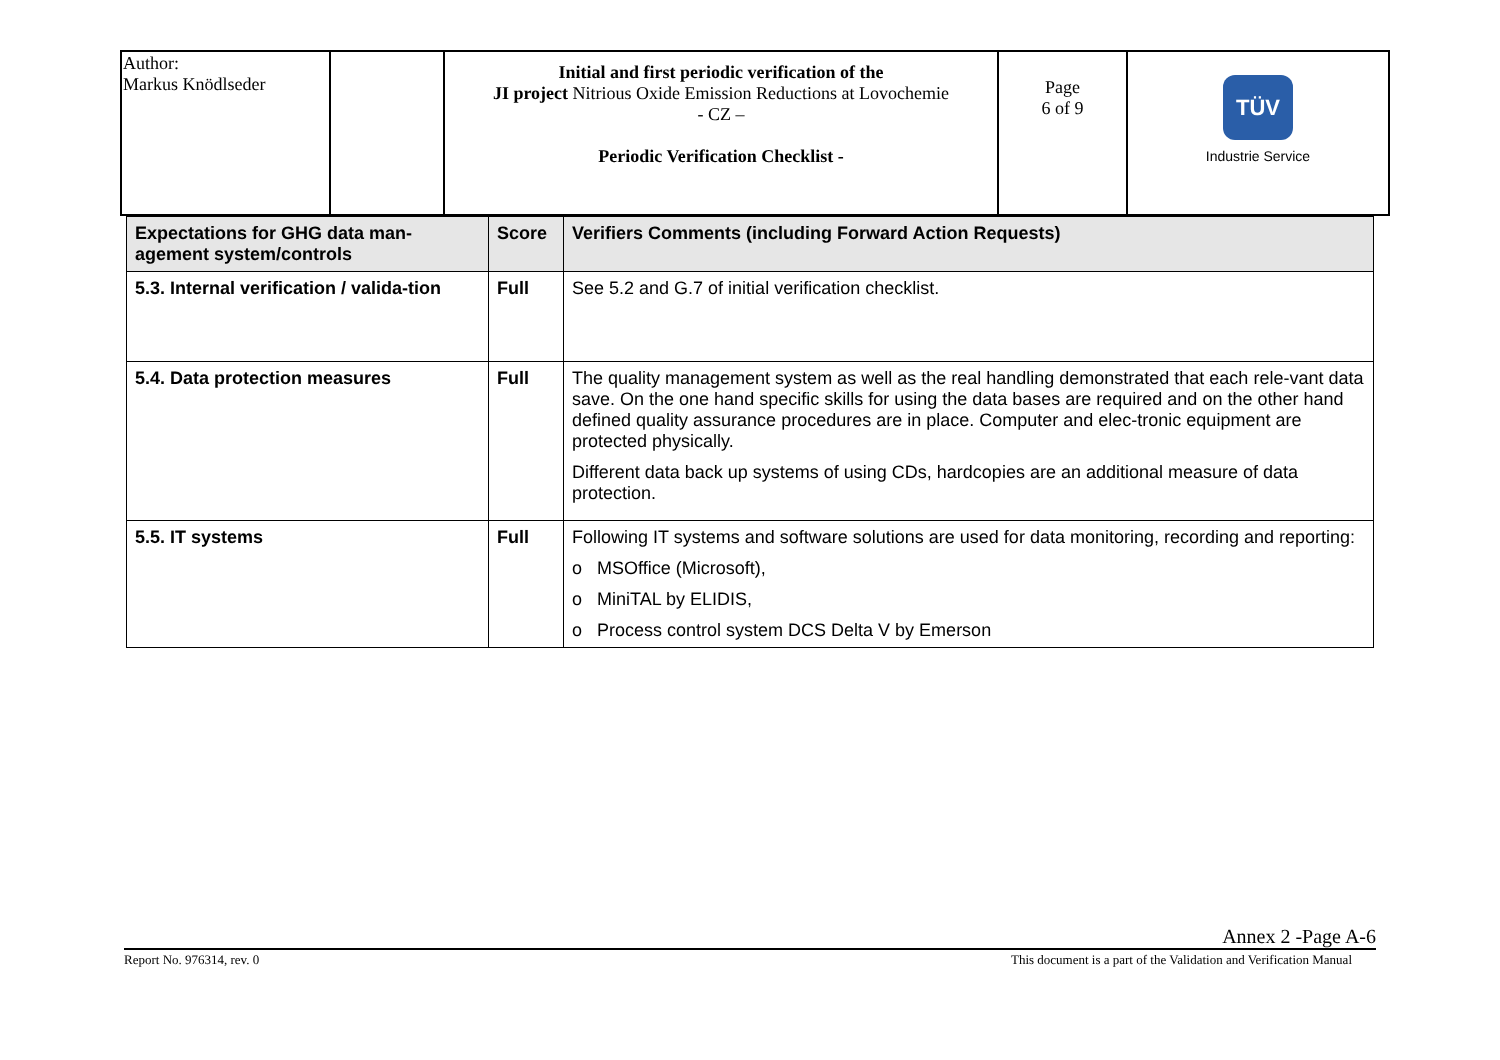| Author: Markus Knödlseder | | Initial and first periodic verification of the JI project Nitrious Oxide Emission Reductions at Lovochemie - CZ – Periodic Verification Checklist - | Page 6 of 9 | TÜV Industrie Service |
| Expectations for GHG data man-agement system/controls | Score | Verifiers Comments (including Forward Action Requests) |
| --- | --- | --- |
| 5.3. Internal verification / valida-tion | Full | See 5.2 and G.7 of initial verification checklist. |
| 5.4. Data protection measures | Full | The quality management system as well as the real handling demonstrated that each rele-vant data save. On the one hand specific skills for using the data bases are required and on the other hand defined quality assurance procedures are in place. Computer and elec-tronic equipment are protected physically. Different data back up systems of using CDs, hardcopies are an additional measure of data protection. |
| 5.5. IT systems | Full | Following IT systems and software solutions are used for data monitoring, recording and reporting: o MSOffice (Microsoft), o MiniTAL by ELIDIS, o Process control system DCS Delta V by Emerson |
Annex 2 -Page A-6
Report No. 976314, rev. 0 This document is a part of the Validation and Verification Manual